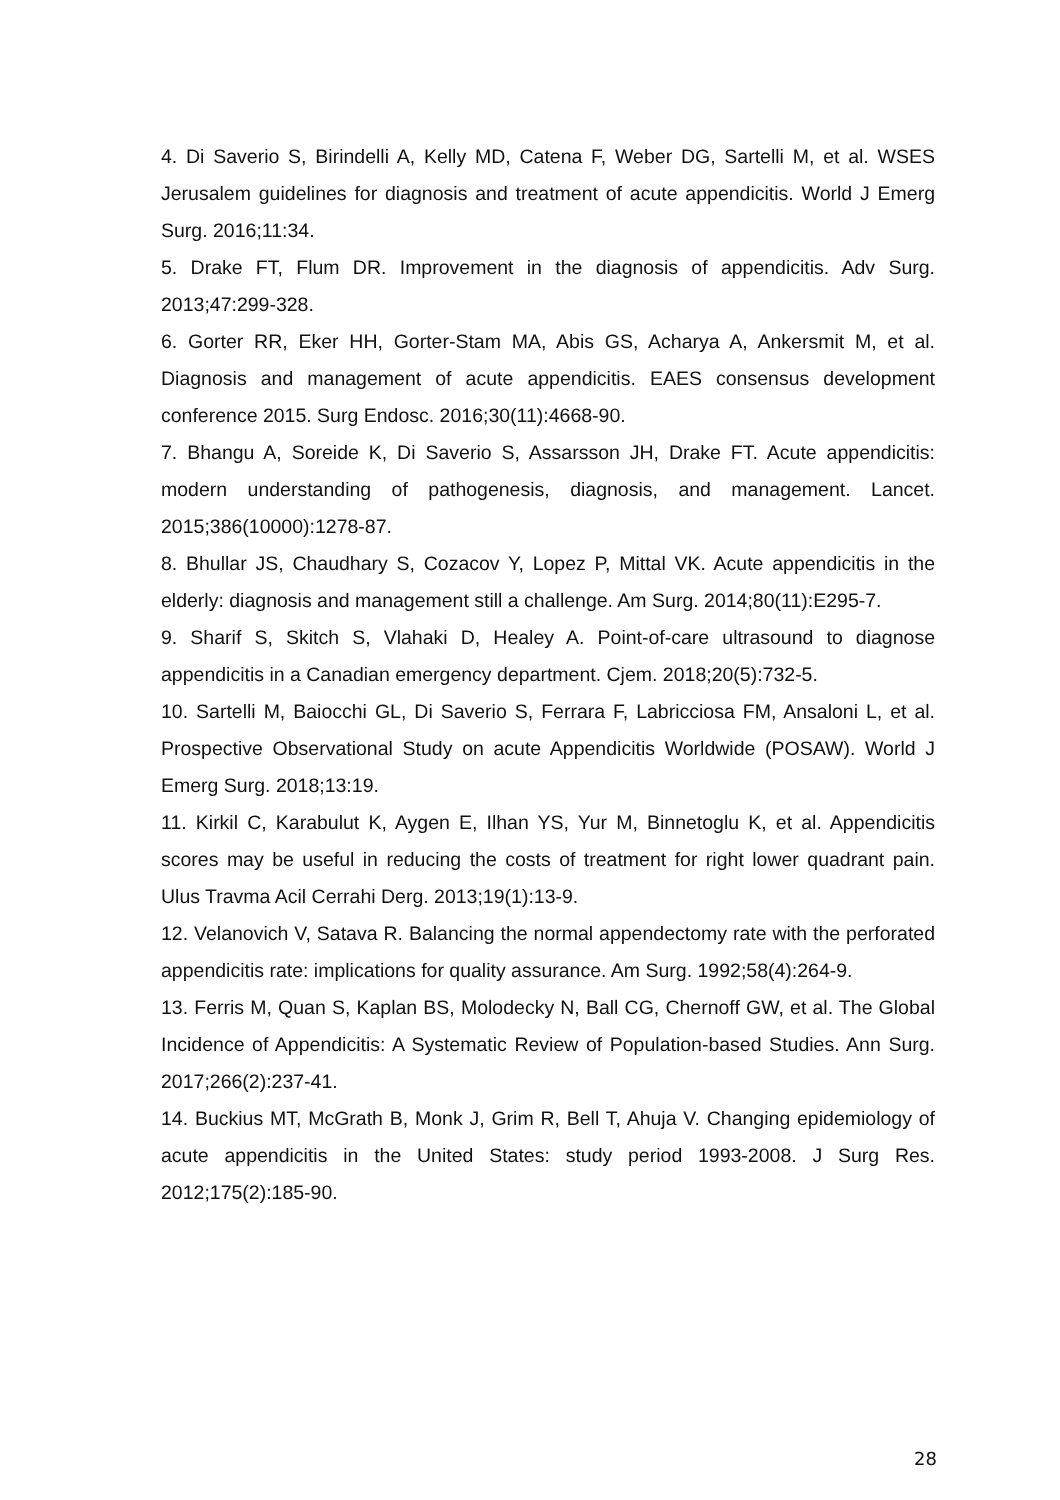4. Di Saverio S, Birindelli A, Kelly MD, Catena F, Weber DG, Sartelli M, et al. WSES Jerusalem guidelines for diagnosis and treatment of acute appendicitis. World J Emerg Surg. 2016;11:34.
5. Drake FT, Flum DR. Improvement in the diagnosis of appendicitis. Adv Surg. 2013;47:299-328.
6. Gorter RR, Eker HH, Gorter-Stam MA, Abis GS, Acharya A, Ankersmit M, et al. Diagnosis and management of acute appendicitis. EAES consensus development conference 2015. Surg Endosc. 2016;30(11):4668-90.
7. Bhangu A, Soreide K, Di Saverio S, Assarsson JH, Drake FT. Acute appendicitis: modern understanding of pathogenesis, diagnosis, and management. Lancet. 2015;386(10000):1278-87.
8. Bhullar JS, Chaudhary S, Cozacov Y, Lopez P, Mittal VK. Acute appendicitis in the elderly: diagnosis and management still a challenge. Am Surg. 2014;80(11):E295-7.
9. Sharif S, Skitch S, Vlahaki D, Healey A. Point-of-care ultrasound to diagnose appendicitis in a Canadian emergency department. Cjem. 2018;20(5):732-5.
10. Sartelli M, Baiocchi GL, Di Saverio S, Ferrara F, Labricciosa FM, Ansaloni L, et al. Prospective Observational Study on acute Appendicitis Worldwide (POSAW). World J Emerg Surg. 2018;13:19.
11. Kirkil C, Karabulut K, Aygen E, Ilhan YS, Yur M, Binnetoglu K, et al. Appendicitis scores may be useful in reducing the costs of treatment for right lower quadrant pain. Ulus Travma Acil Cerrahi Derg. 2013;19(1):13-9.
12. Velanovich V, Satava R. Balancing the normal appendectomy rate with the perforated appendicitis rate: implications for quality assurance. Am Surg. 1992;58(4):264-9.
13. Ferris M, Quan S, Kaplan BS, Molodecky N, Ball CG, Chernoff GW, et al. The Global Incidence of Appendicitis: A Systematic Review of Population-based Studies. Ann Surg. 2017;266(2):237-41.
14. Buckius MT, McGrath B, Monk J, Grim R, Bell T, Ahuja V. Changing epidemiology of acute appendicitis in the United States: study period 1993-2008. J Surg Res. 2012;175(2):185-90.
28